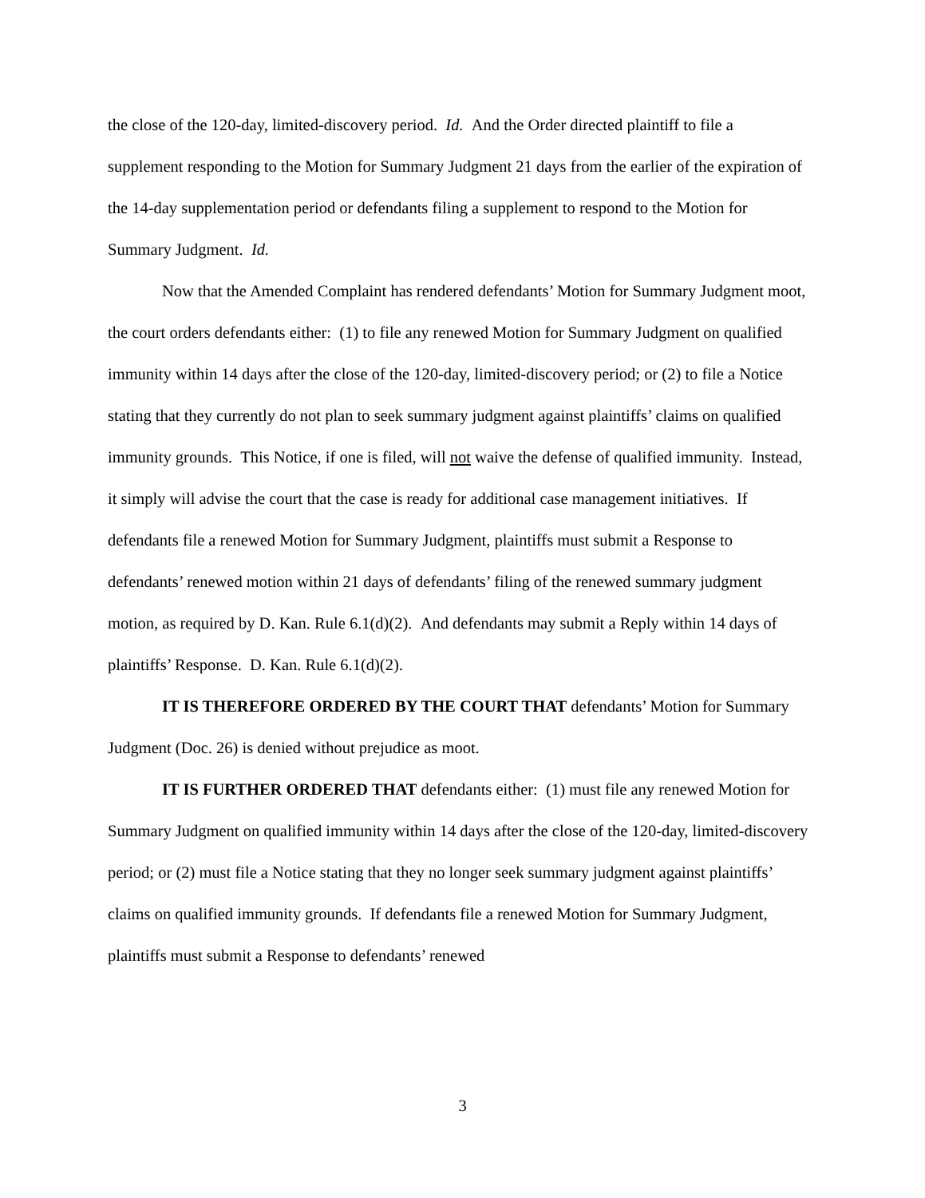the close of the 120-day, limited-discovery period. Id. And the Order directed plaintiff to file a supplement responding to the Motion for Summary Judgment 21 days from the earlier of the expiration of the 14-day supplementation period or defendants filing a supplement to respond to the Motion for Summary Judgment. Id.
Now that the Amended Complaint has rendered defendants’ Motion for Summary Judgment moot, the court orders defendants either: (1) to file any renewed Motion for Summary Judgment on qualified immunity within 14 days after the close of the 120-day, limited-discovery period; or (2) to file a Notice stating that they currently do not plan to seek summary judgment against plaintiffs’ claims on qualified immunity grounds. This Notice, if one is filed, will not waive the defense of qualified immunity. Instead, it simply will advise the court that the case is ready for additional case management initiatives. If defendants file a renewed Motion for Summary Judgment, plaintiffs must submit a Response to defendants’ renewed motion within 21 days of defendants’ filing of the renewed summary judgment motion, as required by D. Kan. Rule 6.1(d)(2). And defendants may submit a Reply within 14 days of plaintiffs’ Response. D. Kan. Rule 6.1(d)(2).
IT IS THEREFORE ORDERED BY THE COURT THAT defendants’ Motion for Summary Judgment (Doc. 26) is denied without prejudice as moot.
IT IS FURTHER ORDERED THAT defendants either: (1) must file any renewed Motion for Summary Judgment on qualified immunity within 14 days after the close of the 120-day, limited-discovery period; or (2) must file a Notice stating that they no longer seek summary judgment against plaintiffs’ claims on qualified immunity grounds. If defendants file a renewed Motion for Summary Judgment, plaintiffs must submit a Response to defendants’ renewed
3